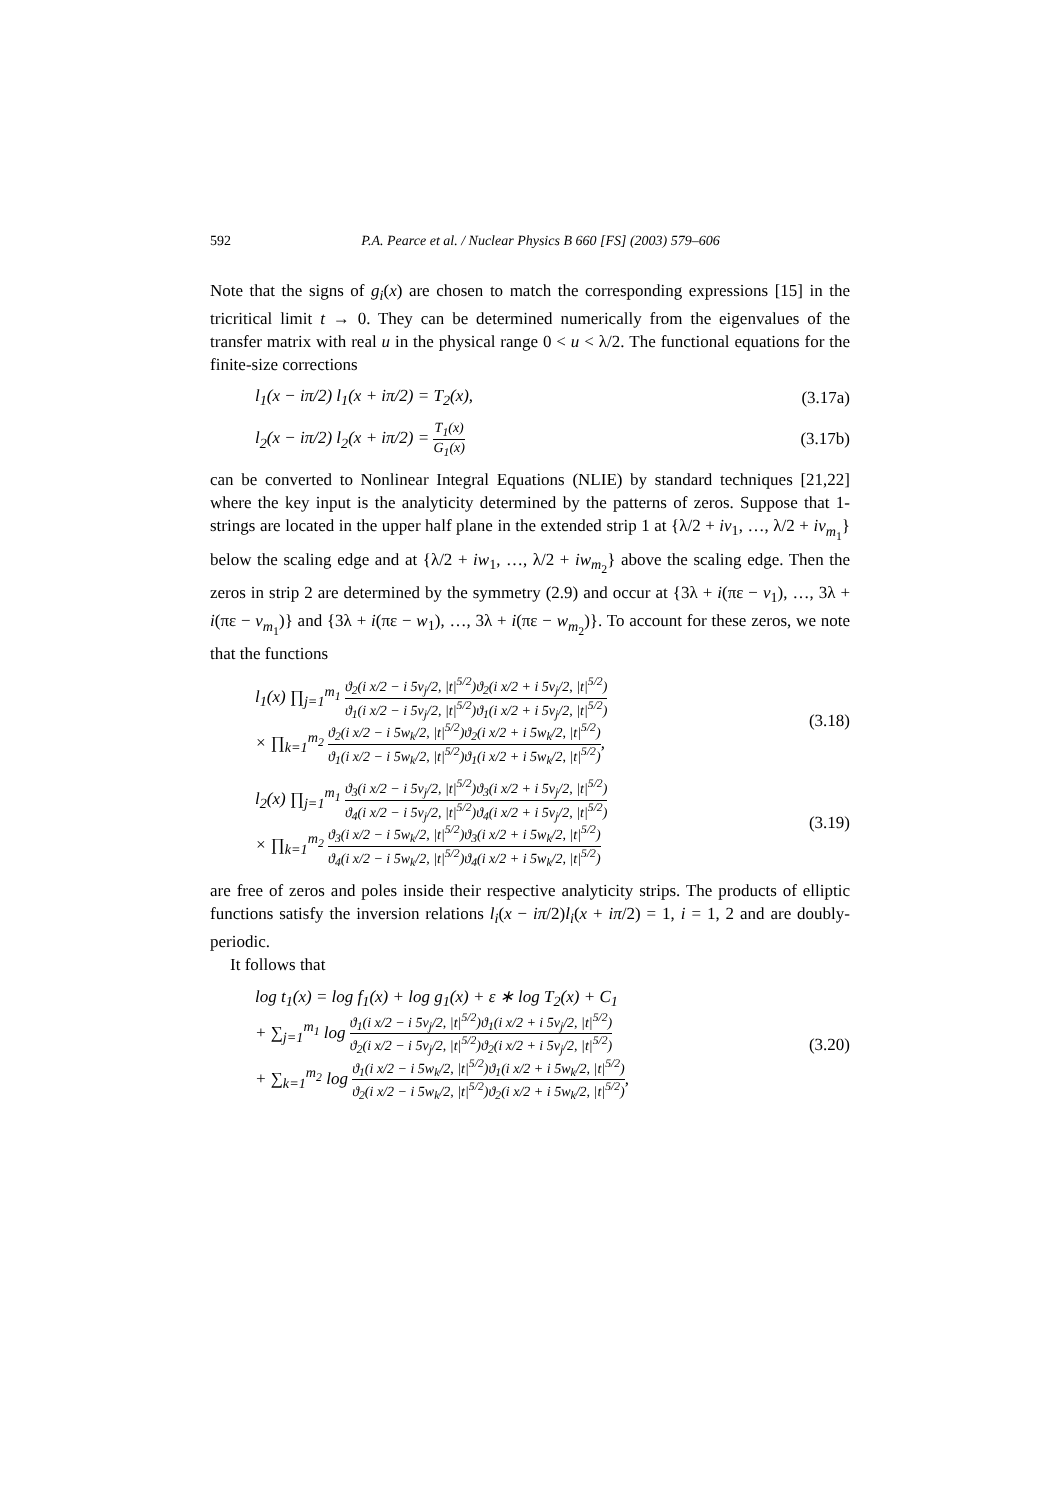592 P.A. Pearce et al. / Nuclear Physics B 660 [FS] (2003) 579–606
Note that the signs of g<sub>i</sub>(x) are chosen to match the corresponding expressions [15] in the tricritical limit t → 0. They can be determined numerically from the eigenvalues of the transfer matrix with real u in the physical range 0 < u < λ/2. The functional equations for the finite-size corrections
l<sub>1</sub>(x − iπ/2) l<sub>1</sub>(x + iπ/2) = T<sub>2</sub>(x),
(3.17a)
l<sub>2</sub>(x − iπ/2) l<sub>2</sub>(x + iπ/2) = T<sub>1</sub>(x) G<sub>1</sub>(x)
(3.17b)
can be converted to Nonlinear Integral Equations (NLIE) by standard techniques [21,22] where the key input is the analyticity determined by the patterns of zeros. Suppose that 1-strings are located in the upper half plane in the extended strip 1 at {λ/2 + iv<sub>1</sub>, …, λ/2 + iv<sub>m<sub>1</sub></sub>} below the scaling edge and at {λ/2 + iw<sub>1</sub>, …, λ/2 + iw<sub>m<sub>2</sub></sub>} above the scaling edge. Then the zeros in strip 2 are determined by the symmetry (2.9) and occur at {3λ + i(πε − v<sub>1</sub>), …, 3λ + i(πε − v<sub>m<sub>1</sub></sub>)} and {3λ + i(πε − w<sub>1</sub>), …, 3λ + i(πε − w<sub>m<sub>2</sub></sub>)}. To account for these zeros, we note that the functions
l<sub>1</sub>(x) ∏<sub>j=1</sub><sup>m<sub>1</sub></sup> ϑ<sub>2</sub>(i x/2 − i 5v<sub>j</sub>/2, |t|<sup>5/2</sup>)ϑ<sub>2</sub>(i x/2 + i 5v<sub>j</sub>/2, |t|<sup>5/2</sup>) ϑ<sub>1</sub>(i x/2 − i 5v<sub>j</sub>/2, |t|<sup>5/2</sup>)ϑ<sub>1</sub>(i x/2 + i 5v<sub>j</sub>/2, |t|<sup>5/2</sup>)
× ∏<sub>k=1</sub><sup>m<sub>2</sub></sup> ϑ<sub>2</sub>(i x/2 − i 5w<sub>k</sub>/2, |t|<sup>5/2</sup>)ϑ<sub>2</sub>(i x/2 + i 5w<sub>k</sub>/2, |t|<sup>5/2</sup>) ϑ<sub>1</sub>(i x/2 − i 5w<sub>k</sub>/2, |t|<sup>5/2</sup>)ϑ<sub>1</sub>(i x/2 + i 5w<sub>k</sub>/2, |t|<sup>5/2</sup>),
(3.18)
l<sub>2</sub>(x) ∏<sub>j=1</sub><sup>m<sub>1</sub></sup> ϑ<sub>3</sub>(i x/2 − i 5v<sub>j</sub>/2, |t|<sup>5/2</sup>)ϑ<sub>3</sub>(i x/2 + i 5v<sub>j</sub>/2, |t|<sup>5/2</sup>) ϑ<sub>4</sub>(i x/2 − i 5v<sub>j</sub>/2, |t|<sup>5/2</sup>)ϑ<sub>4</sub>(i x/2 + i 5v<sub>j</sub>/2, |t|<sup>5/2</sup>)
× ∏<sub>k=1</sub><sup>m<sub>2</sub></sup> ϑ<sub>3</sub>(i x/2 − i 5w<sub>k</sub>/2, |t|<sup>5/2</sup>)ϑ<sub>3</sub>(i x/2 + i 5w<sub>k</sub>/2, |t|<sup>5/2</sup>) ϑ<sub>4</sub>(i x/2 − i 5w<sub>k</sub>/2, |t|<sup>5/2</sup>)ϑ<sub>4</sub>(i x/2 + i 5w<sub>k</sub>/2, |t|<sup>5/2</sup>)
(3.19)
are free of zeros and poles inside their respective analyticity strips. The products of elliptic functions satisfy the inversion relations l<sub>i</sub>(x − iπ/2)l<sub>i</sub>(x + iπ/2) = 1, i = 1, 2 and are doubly-periodic.
It follows that
log t<sub>1</sub>(x) = log f<sub>1</sub>(x) + log g<sub>1</sub>(x) + ε ∗ log T<sub>2</sub>(x) + C<sub>1</sub>
+ ∑<sub>j=1</sub><sup>m<sub>1</sub></sup> log ϑ<sub>1</sub>(i x/2 − i 5v<sub>j</sub>/2, |t|<sup>5/2</sup>)ϑ<sub>1</sub>(i x/2 + i 5v<sub>j</sub>/2, |t|<sup>5/2</sup>) ϑ<sub>2</sub>(i x/2 − i 5v<sub>j</sub>/2, |t|<sup>5/2</sup>)ϑ<sub>2</sub>(i x/2 + i 5v<sub>j</sub>/2, |t|<sup>5/2</sup>)
+ ∑<sub>k=1</sub><sup>m<sub>2</sub></sup> log ϑ<sub>1</sub>(i x/2 − i 5w<sub>k</sub>/2, |t|<sup>5/2</sup>)ϑ<sub>1</sub>(i x/2 + i 5w<sub>k</sub>/2, |t|<sup>5/2</sup>) ϑ<sub>2</sub>(i x/2 − i 5w<sub>k</sub>/2, |t|<sup>5/2</sup>)ϑ<sub>2</sub>(i x/2 + i 5w<sub>k</sub>/2, |t|<sup>5/2</sup>),
(3.20)